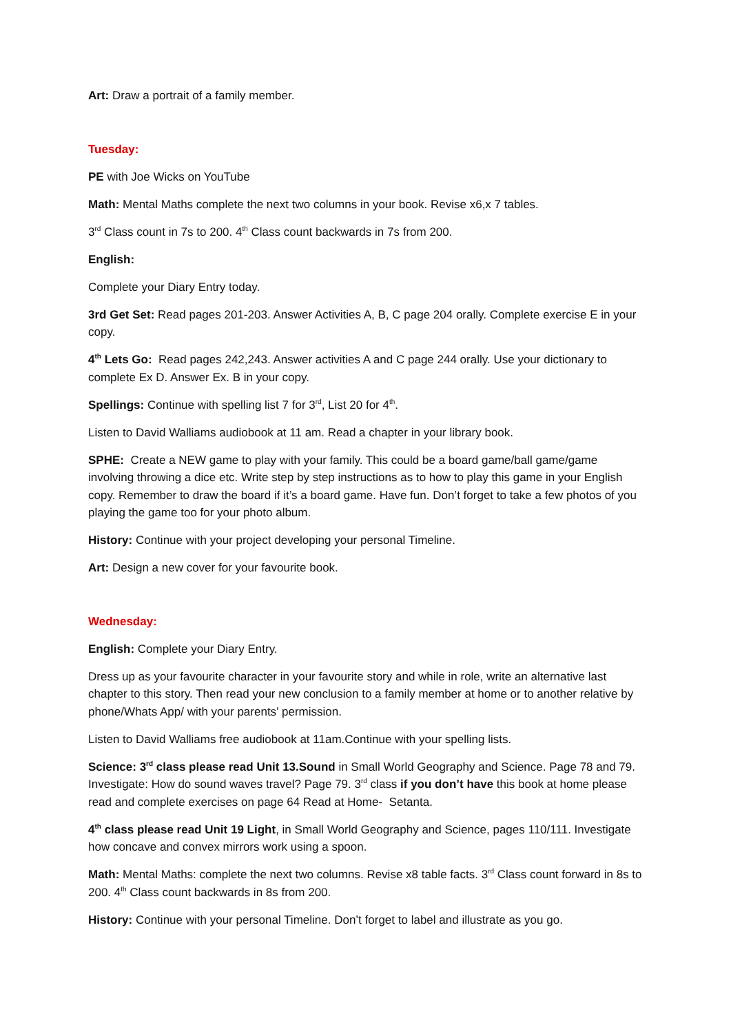Art: Draw a portrait of a family member.
Tuesday:
PE with Joe Wicks on YouTube
Math: Mental Maths complete the next two columns in your book. Revise x6,x 7 tables.
3<sup>rd</sup> Class count in 7s to 200. 4<sup>th</sup> Class count backwards in 7s from 200.
English:
Complete your Diary Entry today.
3rd Get Set: Read pages 201-203. Answer Activities A, B, C page 204 orally. Complete exercise E in your copy.
4<sup>th</sup> Lets Go: Read pages 242,243. Answer activities A and C page 244 orally. Use your dictionary to complete Ex D. Answer Ex. B in your copy.
Spellings: Continue with spelling list 7 for 3<sup>rd</sup>, List 20 for 4<sup>th</sup>.
Listen to David Walliams audiobook at 11 am. Read a chapter in your library book.
SPHE: Create a NEW game to play with your family. This could be a board game/ball game/game involving throwing a dice etc. Write step by step instructions as to how to play this game in your English copy. Remember to draw the board if it’s a board game. Have fun. Don’t forget to take a few photos of you playing the game too for your photo album.
History: Continue with your project developing your personal Timeline.
Art: Design a new cover for your favourite book.
Wednesday:
English: Complete your Diary Entry.
Dress up as your favourite character in your favourite story and while in role, write an alternative last chapter to this story. Then read your new conclusion to a family member at home or to another relative by phone/Whats App/ with your parents’ permission.
Listen to David Walliams free audiobook at 11am.Continue with your spelling lists.
Science: 3<sup>rd</sup> class please read Unit 13.Sound in Small World Geography and Science. Page 78 and 79. Investigate: How do sound waves travel? Page 79. 3<sup>rd</sup> class if you don’t have this book at home please read and complete exercises on page 64 Read at Home- Setanta.
4<sup>th</sup> class please read Unit 19 Light, in Small World Geography and Science, pages 110/111. Investigate how concave and convex mirrors work using a spoon.
Math: Mental Maths: complete the next two columns. Revise x8 table facts. 3<sup>rd</sup> Class count forward in 8s to 200. 4<sup>th</sup> Class count backwards in 8s from 200.
History: Continue with your personal Timeline. Don’t forget to label and illustrate as you go.